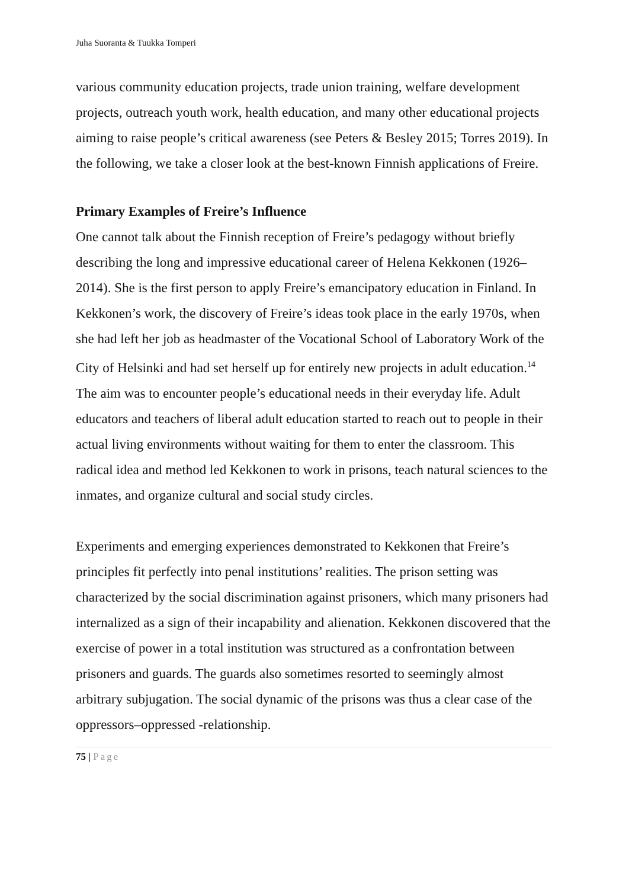Juha Suoranta & Tuukka Tomperi
various community education projects, trade union training, welfare development projects, outreach youth work, health education, and many other educational projects aiming to raise people’s critical awareness (see Peters & Besley 2015; Torres 2019). In the following, we take a closer look at the best-known Finnish applications of Freire.
Primary Examples of Freire’s Influence
One cannot talk about the Finnish reception of Freire’s pedagogy without briefly describing the long and impressive educational career of Helena Kekkonen (1926–2014). She is the first person to apply Freire’s emancipatory education in Finland. In Kekkonen’s work, the discovery of Freire’s ideas took place in the early 1970s, when she had left her job as headmaster of the Vocational School of Laboratory Work of the City of Helsinki and had set herself up for entirely new projects in adult education.<sup>14</sup> The aim was to encounter people’s educational needs in their everyday life. Adult educators and teachers of liberal adult education started to reach out to people in their actual living environments without waiting for them to enter the classroom. This radical idea and method led Kekkonen to work in prisons, teach natural sciences to the inmates, and organize cultural and social study circles.
Experiments and emerging experiences demonstrated to Kekkonen that Freire’s principles fit perfectly into penal institutions’ realities. The prison setting was characterized by the social discrimination against prisoners, which many prisoners had internalized as a sign of their incapability and alienation. Kekkonen discovered that the exercise of power in a total institution was structured as a confrontation between prisoners and guards. The guards also sometimes resorted to seemingly almost arbitrary subjugation. The social dynamic of the prisons was thus a clear case of the oppressors–oppressed -relationship.
75 | Page